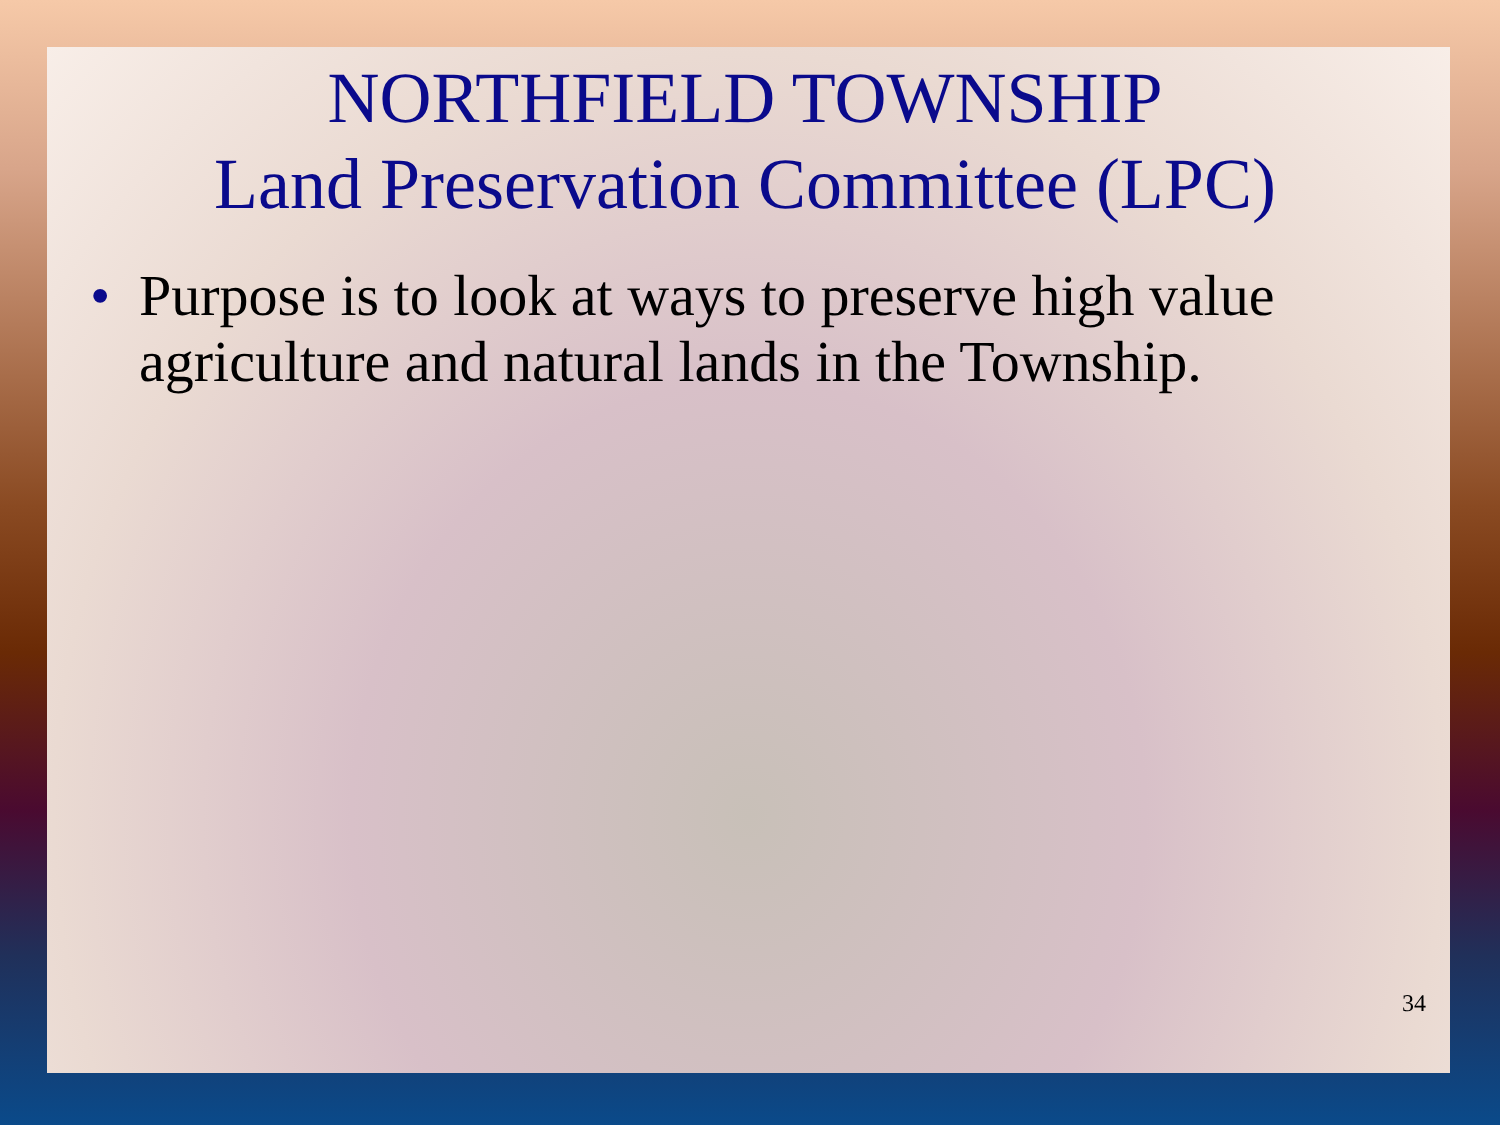NORTHFIELD TOWNSHIP
Land Preservation Committee (LPC)
• Purpose is to look at ways to preserve high value agriculture and natural lands in the Township.
34